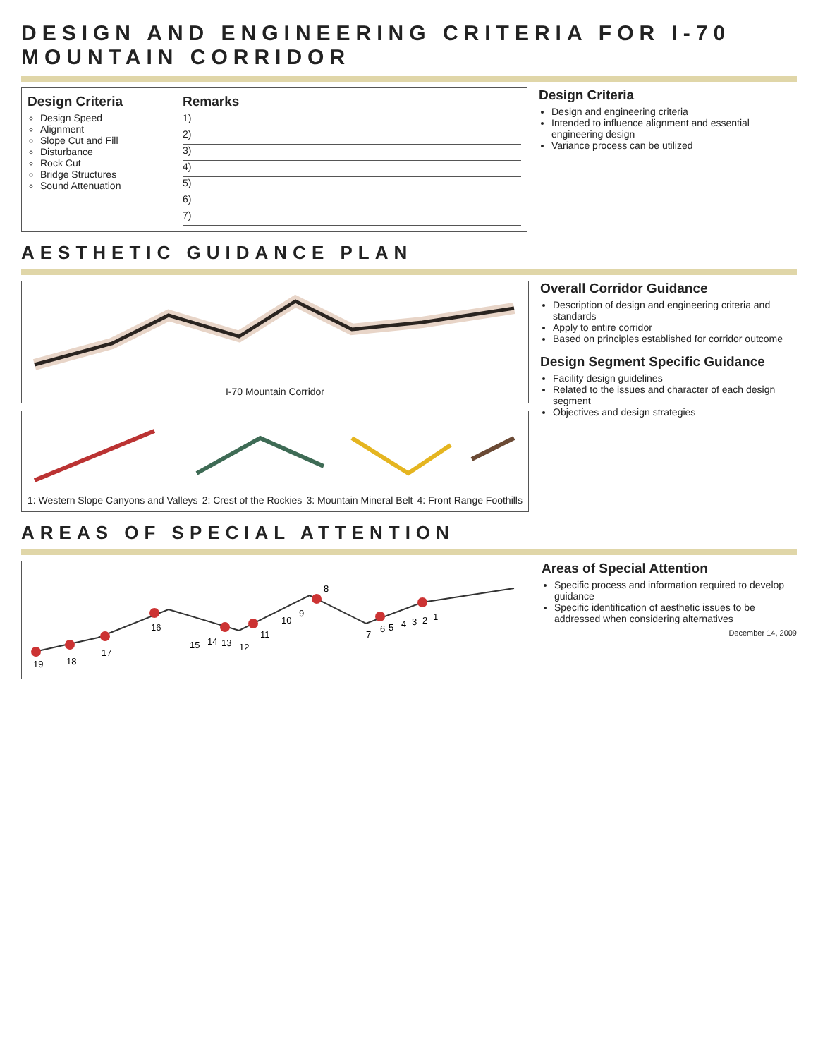DESIGN AND ENGINEERING CRITERIA FOR I-70 MOUNTAIN CORRIDOR
Design Criteria
Design Speed
Alignment
Slope Cut and Fill
Disturbance
Rock Cut
Bridge Structures
Sound Attenuation
Remarks
1)
2)
3)
4)
5)
6)
7)
Design Criteria
Design and engineering criteria
Intended to influence alignment and essential engineering design
Variance process can be utilized
AESTHETIC GUIDANCE PLAN
I-70 Mountain Corridor
1: Western Slope Canyons and Valleys 2: Crest of the Rockies 3: Mountain Mineral Belt 4: Front Range Foothills
Overall Corridor Guidance
Description of design and engineering criteria and standards
Apply to entire corridor
Based on principles established for corridor outcome
Design Segment Specific Guidance
Facility design guidelines
Related to the issues and character of each design segment
Objectives and design strategies
AREAS OF SPECIAL ATTENTION
19
18
17
16
15
14
13
12
11
10
9
8
7
6
5
4
3
2
1
Areas of Special Attention
Specific process and information required to develop guidance
Specific identification of aesthetic issues to be addressed when considering alternatives
December 14, 2009